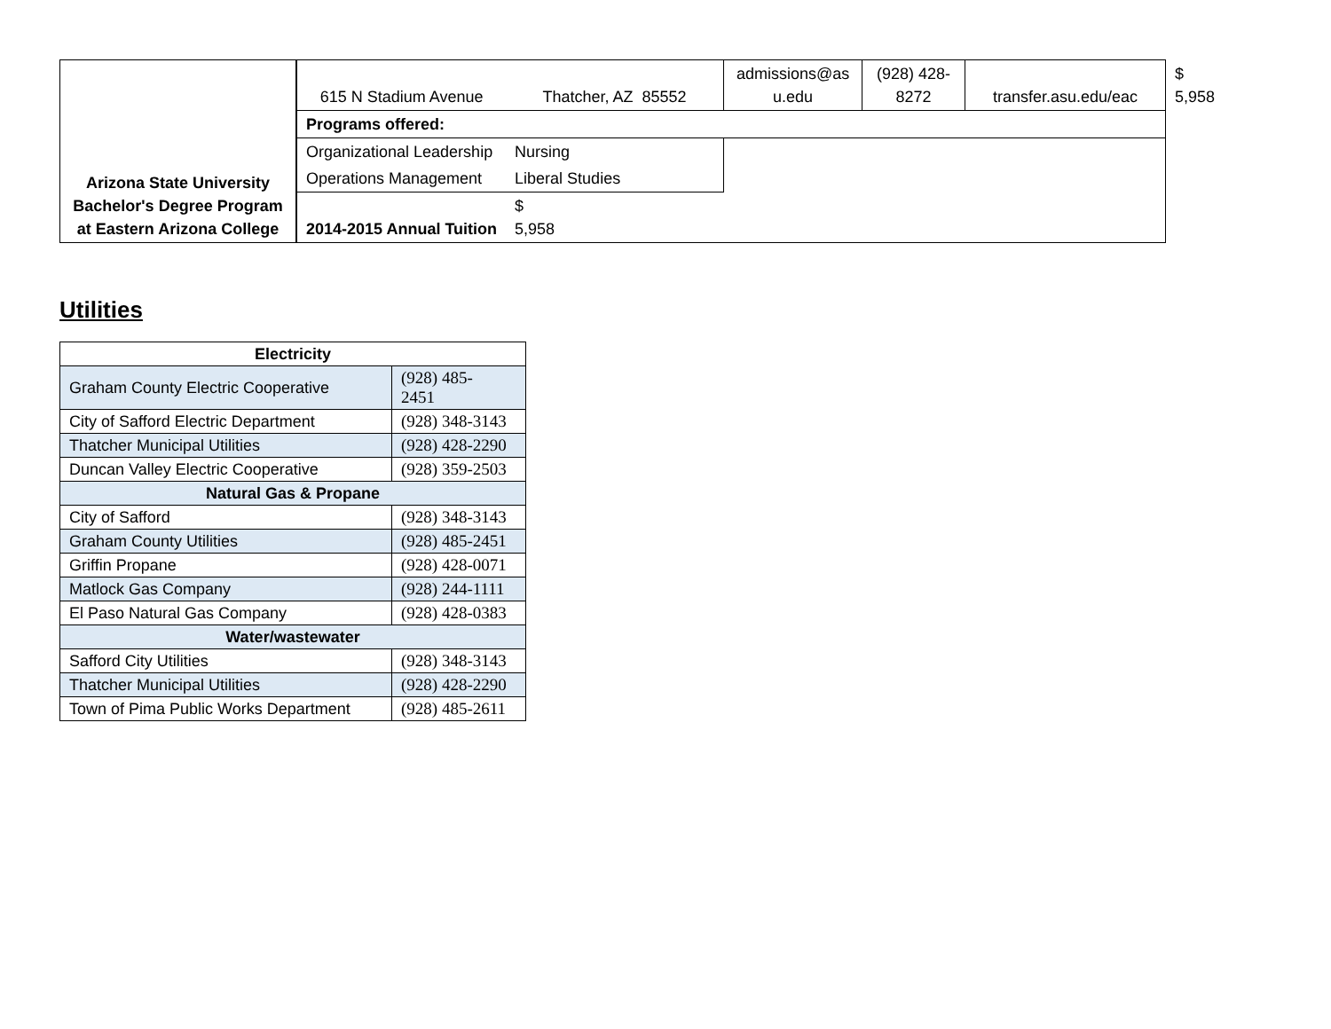| Arizona State University Bachelor's Degree Program at Eastern Arizona College | 615 N Stadium Avenue | Thatcher, AZ 85552 | admissions@as u.edu | (928) 428-8272 | transfer.asu.edu/eac | $ 5,958 |
| | Programs offered: | | | | | |
| | Organizational Leadership | Nursing | | | | |
| | Operations Management | Liberal Studies | | | | |
| | 2014-2015 Annual Tuition | $ 5,958 | | | | |
Utilities
| Electricity | |
| Graham County Electric Cooperative | (928) 485- 2451 |
| City of Safford Electric Department | (928) 348-3143 |
| Thatcher Municipal Utilities | (928) 428-2290 |
| Duncan Valley Electric Cooperative | (928) 359-2503 |
| Natural Gas & Propane | |
| City of Safford | (928) 348-3143 |
| Graham County Utilities | (928) 485-2451 |
| Griffin Propane | (928) 428-0071 |
| Matlock Gas Company | (928) 244-1111 |
| El Paso Natural Gas Company | (928) 428-0383 |
| Water/wastewater | |
| Safford City Utilities | (928) 348-3143 |
| Thatcher Municipal Utilities | (928) 428-2290 |
| Town of Pima Public Works Department | (928) 485-2611 |